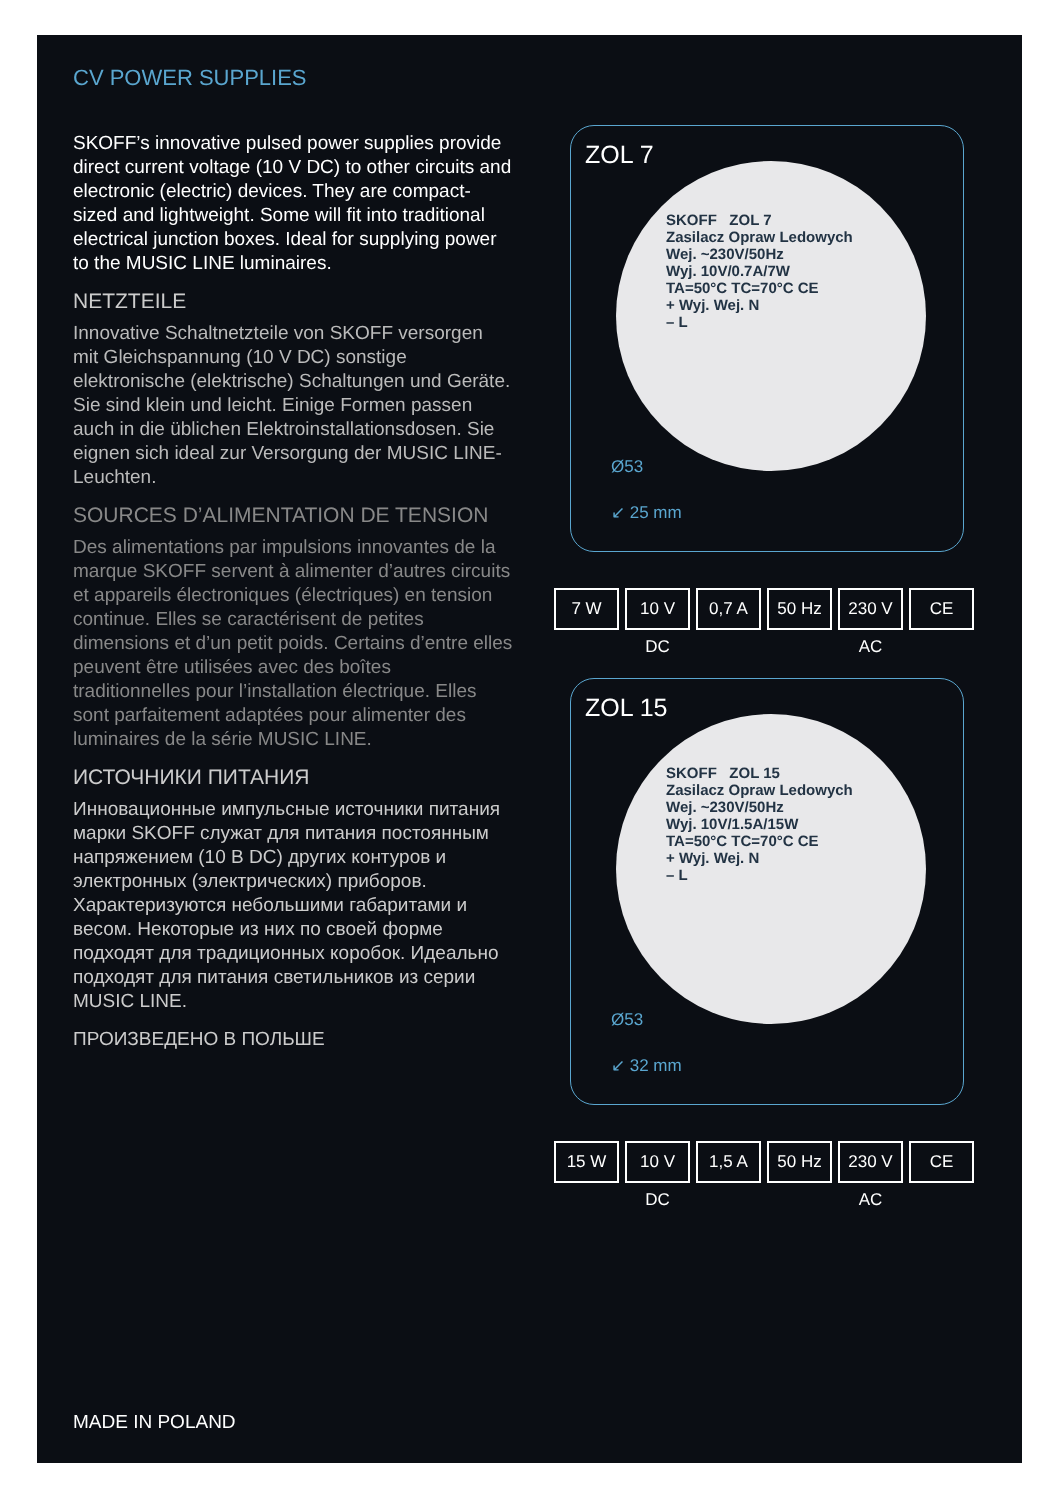CV POWER SUPPLIES
SKOFF’s innovative pulsed power supplies provide direct current voltage (10 V DC) to other circuits and electronic (electric) devices. They are compact-sized and lightweight. Some will fit into traditional electrical junction boxes. Ideal for supplying power to the MUSIC LINE luminaires.
NETZTEILE
Innovative Schaltnetzteile von SKOFF versorgen mit Gleichspannung (10 V DC) sonstige elektronische (elektrische) Schaltungen und Geräte. Sie sind klein und leicht. Einige Formen passen auch in die üblichen Elektroinstallationsdosen. Sie eignen sich ideal zur Versorgung der MUSIC LINE-Leuchten.
SOURCES D’ALIMENTATION DE TENSION
Des alimentations par impulsions innovantes de la marque SKOFF servent à alimenter d’autres circuits et appareils électroniques (électriques) en tension continue. Elles se caractérisent de petites dimensions et d’un petit poids. Certains d’entre elles peuvent être utilisées avec des boîtes traditionnelles pour l’installation électrique. Elles sont parfaitement adaptées pour alimenter des luminaires de la série MUSIC LINE.
ИСТОЧНИКИ ПИТАНИЯ
Инновационные импульсные источники питания марки SKOFF служат для питания постоянным напряжением (10 В DC) других контуров и электронных (электрических) приборов. Характеризуются небольшими габаритами и весом. Некоторые из них по своей форме подходят для традиционных коробок. Идеально подходят для питания светильников из серии MUSIC LINE.
ПРОИЗВЕДЕНО В ПОЛЬШЕ
ZOL 7
SKOFF ZOL 7
Zasilacz Opraw Ledowych
Wej. ~230V/50Hz
Wyj. 10V/0.7A/7W
TA=50°C TC=70°C CE
+ Wyj. Wej. N
– L
Ø53
↙ 25 mm
7 W 10 V DC 0,7 A 50 Hz 230 V AC CE
ZOL 15
SKOFF ZOL 15
Zasilacz Opraw Ledowych
Wej. ~230V/50Hz
Wyj. 10V/1.5A/15W
TA=50°C TC=70°C CE
+ Wyj. Wej. N
– L
Ø53
↙ 32 mm
15 W 10 V DC 1,5 A 50 Hz 230 V AC CE
MADE IN POLAND